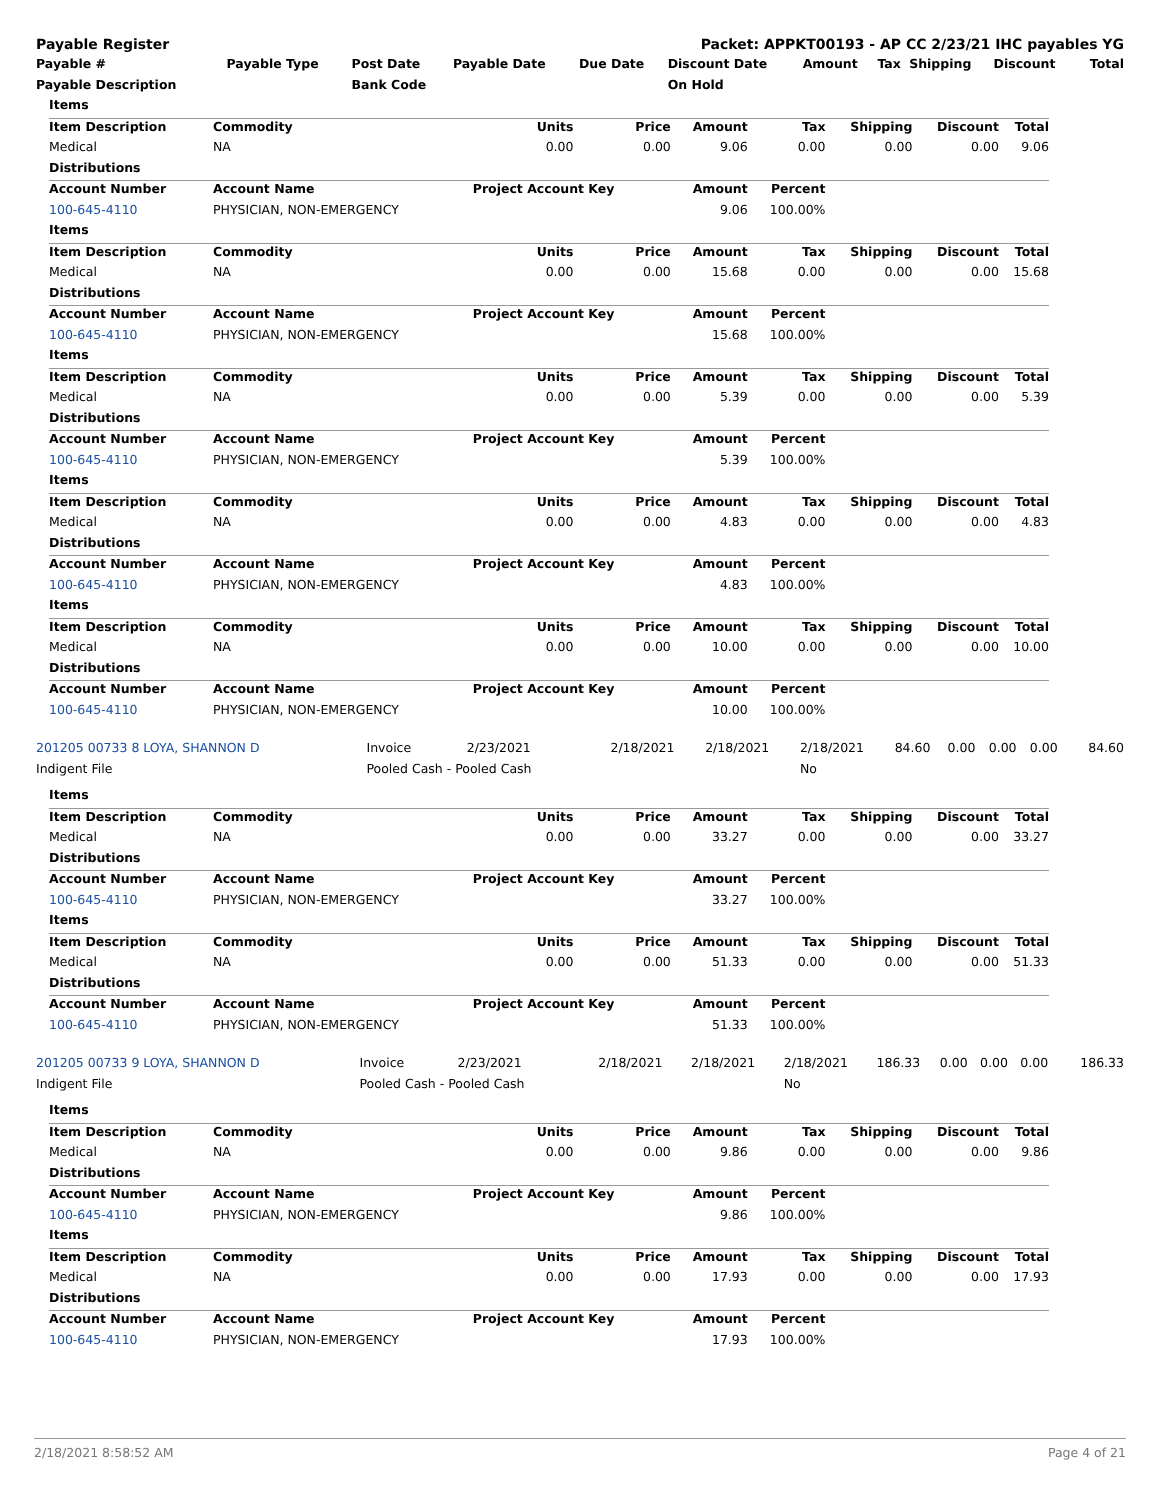Payable Register Packet: APPKT00193 - AP CC 2/23/21 IHC payables YG
| Payable # | Payable Type | Post Date | Payable Date | Due Date | Discount Date | Amount | Tax | Shipping | Discount | Total |
| --- | --- | --- | --- | --- | --- | --- | --- | --- | --- | --- |
| Payable Description | | Bank Code | | | On Hold | | | | | |
| Items | | | | | | | | |
| Item Description | Commodity | Units | Price | Amount | Tax | Shipping | Discount | Total |
| Medical | NA | 0.00 | 0.00 | 9.06 | 0.00 | 0.00 | 0.00 | 9.06 |
| Distributions | | | | | | | | |
| Account Number | Account Name | Project Account Key | | Amount | Percent | | | |
| 100-645-4110 | PHYSICIAN, NON-EMERGENCY | | | 9.06 | 100.00% | | | |
| Items | | | | | | | | |
| Item Description | Commodity | Units | Price | Amount | Tax | Shipping | Discount | Total |
| Medical | NA | 0.00 | 0.00 | 15.68 | 0.00 | 0.00 | 0.00 | 15.68 |
| Distributions | | | | | | | | |
| Account Number | Account Name | Project Account Key | | Amount | Percent | | | |
| 100-645-4110 | PHYSICIAN, NON-EMERGENCY | | | 15.68 | 100.00% | | | |
| Items | | | | | | | | |
| Item Description | Commodity | Units | Price | Amount | Tax | Shipping | Discount | Total |
| Medical | NA | 0.00 | 0.00 | 5.39 | 0.00 | 0.00 | 0.00 | 5.39 |
| Distributions | | | | | | | | |
| Account Number | Account Name | Project Account Key | | Amount | Percent | | | |
| 100-645-4110 | PHYSICIAN, NON-EMERGENCY | | | 5.39 | 100.00% | | | |
| Items | | | | | | | | |
| Item Description | Commodity | Units | Price | Amount | Tax | Shipping | Discount | Total |
| Medical | NA | 0.00 | 0.00 | 4.83 | 0.00 | 0.00 | 0.00 | 4.83 |
| Distributions | | | | | | | | |
| Account Number | Account Name | Project Account Key | | Amount | Percent | | | |
| 100-645-4110 | PHYSICIAN, NON-EMERGENCY | | | 4.83 | 100.00% | | | |
| Items | | | | | | | | |
| Item Description | Commodity | Units | Price | Amount | Tax | Shipping | Discount | Total |
| Medical | NA | 0.00 | 0.00 | 10.00 | 0.00 | 0.00 | 0.00 | 10.00 |
| Distributions | | | | | | | | |
| Account Number | Account Name | Project Account Key | | Amount | Percent | | | |
| 100-645-4110 | PHYSICIAN, NON-EMERGENCY | | | 10.00 | 100.00% | | | |
| 201205 00733 8 LOYA, SHANNON D | Invoice | 2/23/2021 | 2/18/2021 | 2/18/2021 | 2/18/2021 | 84.60 | 0.00 | 0.00 | 0.00 | 84.60 |
| Indigent File | Pooled Cash - Pooled Cash | | | | No | | | | | |
| Items | | | | | | | | |
| Item Description | Commodity | Units | Price | Amount | Tax | Shipping | Discount | Total |
| Medical | NA | 0.00 | 0.00 | 33.27 | 0.00 | 0.00 | 0.00 | 33.27 |
| Distributions | | | | | | | | |
| Account Number | Account Name | Project Account Key | | Amount | Percent | | | |
| 100-645-4110 | PHYSICIAN, NON-EMERGENCY | | | 33.27 | 100.00% | | | |
| Items | | | | | | | | |
| Item Description | Commodity | Units | Price | Amount | Tax | Shipping | Discount | Total |
| Medical | NA | 0.00 | 0.00 | 51.33 | 0.00 | 0.00 | 0.00 | 51.33 |
| Distributions | | | | | | | | |
| Account Number | Account Name | Project Account Key | | Amount | Percent | | | |
| 100-645-4110 | PHYSICIAN, NON-EMERGENCY | | | 51.33 | 100.00% | | | |
| 201205 00733 9 LOYA, SHANNON D | Invoice | 2/23/2021 | 2/18/2021 | 2/18/2021 | 2/18/2021 | 186.33 | 0.00 | 0.00 | 0.00 | 186.33 |
| Indigent File | Pooled Cash - Pooled Cash | | | | No | | | | | |
| Items | | | | | | | | |
| Item Description | Commodity | Units | Price | Amount | Tax | Shipping | Discount | Total |
| Medical | NA | 0.00 | 0.00 | 9.86 | 0.00 | 0.00 | 0.00 | 9.86 |
| Distributions | | | | | | | | |
| Account Number | Account Name | Project Account Key | | Amount | Percent | | | |
| 100-645-4110 | PHYSICIAN, NON-EMERGENCY | | | 9.86 | 100.00% | | | |
| Items | | | | | | | | |
| Item Description | Commodity | Units | Price | Amount | Tax | Shipping | Discount | Total |
| Medical | NA | 0.00 | 0.00 | 17.93 | 0.00 | 0.00 | 0.00 | 17.93 |
| Distributions | | | | | | | | |
| Account Number | Account Name | Project Account Key | | Amount | Percent | | | |
| 100-645-4110 | PHYSICIAN, NON-EMERGENCY | | | 17.93 | 100.00% | | | |
2/18/2021 8:58:52 AM Page 4 of 21